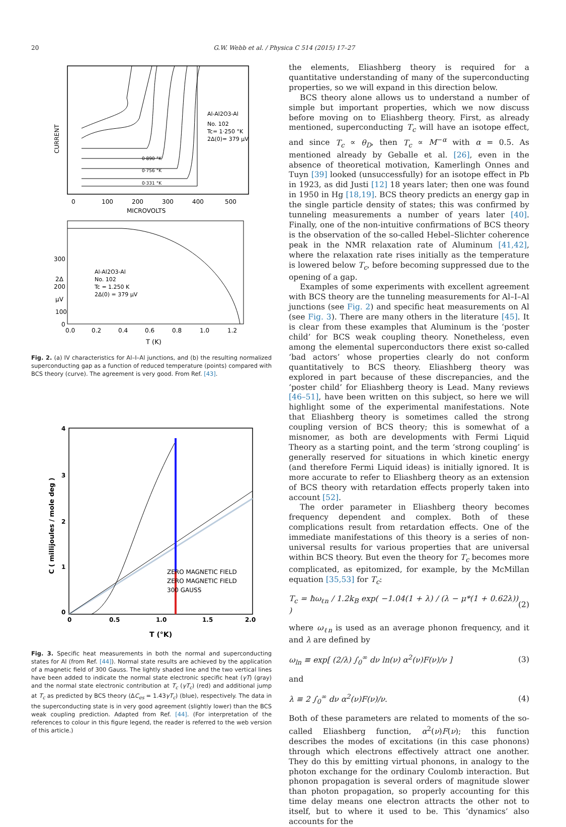20 G.W. Webb et al. / Physica C 514 (2015) 17–27
0
100
200
300
400
500
MICROVOLTS
CURRENT
Al-Al2O3-Al
No. 102
Tc= 1·250 °K
2Δ(0)= 379 μV
0·331 °K
0·756 °K
0·890 °K
300
2Δ
200
μV
100
0
Al-Al2O3-Al
No. 102
Tc = 1.250 K
2Δ(0) = 379 μV
0.0
0.2
0.4
0.6
0.8
1.0
1.2
T (K)
Fig. 2. (a) IV characteristics for Al–I–Al junctions, and (b) the resulting normalized superconducting gap as a function of reduced temperature (points) compared with BCS theory (curve). The agreement is very good. From Ref. [43].
4
3
2
1
0
0
0.5
1.0
1.5
2.0
T (°K)
C ( millijoules / mole deg )
ZERO MAGNETIC FIELD
ZERO MAGNETIC FIELD
300 GAUSS
Fig. 3. Specific heat measurements in both the normal and superconducting states for Al (from Ref. [44]). Normal state results are achieved by the application of a magnetic field of 300 Gauss. The lightly shaded line and the two vertical lines have been added to indicate the normal state electronic specific heat (γT) (gray) and the normal state electronic contribution at T<sub>c</sub> (γT<sub>c</sub>) (red) and additional jump at T<sub>c</sub> as predicted by BCS theory (ΔC<sub>es</sub> = 1.43γT<sub>c</sub>) (blue), respectively. The data in the superconducting state is in very good agreement (slightly lower) than the BCS weak coupling prediction. Adapted from Ref. [44]. (For interpretation of the references to colour in this figure legend, the reader is referred to the web version of this article.)
the elements, Eliashberg theory is required for a quantitative understanding of many of the superconducting properties, so we will expand in this direction below.
BCS theory alone allows us to understand a number of simple but important properties, which we now discuss before moving on to Eliashberg theory. First, as already mentioned, superconducting T<sub>c</sub> will have an isotope effect, and since T<sub>c</sub> ∝ θ<sub>D</sub>, then T<sub>c</sub> ∝ M<sup>−α</sup> with α = 0.5. As mentioned already by Geballe et al. [26], even in the absence of theoretical motivation, Kamerlingh Onnes and Tuyn [39] looked (unsuccessfully) for an isotope effect in Pb in 1923, as did Justi [12] 18 years later; then one was found in 1950 in Hg [18,19]. BCS theory predicts an energy gap in the single particle density of states; this was confirmed by tunneling measurements a number of years later [40]. Finally, one of the non-intuitive confirmations of BCS theory is the observation of the so-called Hebel–Slichter coherence peak in the NMR relaxation rate of Aluminum [41,42], where the relaxation rate rises initially as the temperature is lowered below T<sub>c</sub>, before becoming suppressed due to the opening of a gap.
Examples of some experiments with excellent agreement with BCS theory are the tunneling measurements for Al–I–Al junctions (see Fig. 2) and specific heat measurements on Al (see Fig. 3). There are many others in the literature [45]. It is clear from these examples that Aluminum is the ‘poster child’ for BCS weak coupling theory. Nonetheless, even among the elemental superconductors there exist so-called ‘bad actors’ whose properties clearly do not conform quantitatively to BCS theory. Eliashberg theory was explored in part because of these discrepancies, and the ‘poster child’ for Eliashberg theory is Lead. Many reviews [46–51], have been written on this subject, so here we will highlight some of the experimental manifestations. Note that Eliashberg theory is sometimes called the strong coupling version of BCS theory; this is somewhat of a misnomer, as both are developments with Fermi Liquid Theory as a starting point, and the term ‘strong coupling’ is generally reserved for situations in which kinetic energy (and therefore Fermi Liquid ideas) is initially ignored. It is more accurate to refer to Eliashberg theory as an extension of BCS theory with retardation effects properly taken into account [52].
The order parameter in Eliashberg theory becomes frequency dependent and complex. Both of these complications result from retardation effects. One of the immediate manifestations of this theory is a series of non-universal results for various properties that are universal within BCS theory. But even the theory for T<sub>c</sub> becomes more complicated, as epitomized, for example, by the McMillan equation [35,53] for T<sub>c</sub>:
T<sub>c</sub> = ħω<sub>ℓn</sub> / 1.2k<sub>B</sub> exp( −1.04(1 + λ) / (λ − μ*(1 + 0.62λ)) ) (2)
where ω<sub>ℓn</sub> is used as an average phonon frequency, and it and λ are defined by
ω<sub>ln</sub> ≡ exp[ (2/λ) ∫<sub>0</sub><sup>∞</sup> dν ln(ν) α<sup>2</sup>(ν)F(ν)/ν ] (3)
and
λ ≡ 2 ∫<sub>0</sub><sup>∞</sup> dν α<sup>2</sup>(ν)F(ν)/ν. (4)
Both of these parameters are related to moments of the so-called Eliashberg function, α<sup>2</sup>(ν)F(ν); this function describes the modes of excitations (in this case phonons) through which electrons effectively attract one another. They do this by emitting virtual phonons, in analogy to the photon exchange for the ordinary Coulomb interaction. But phonon propagation is several orders of magnitude slower than photon propagation, so properly accounting for this time delay means one electron attracts the other not to itself, but to where it used to be. This ‘dynamics’ also accounts for the